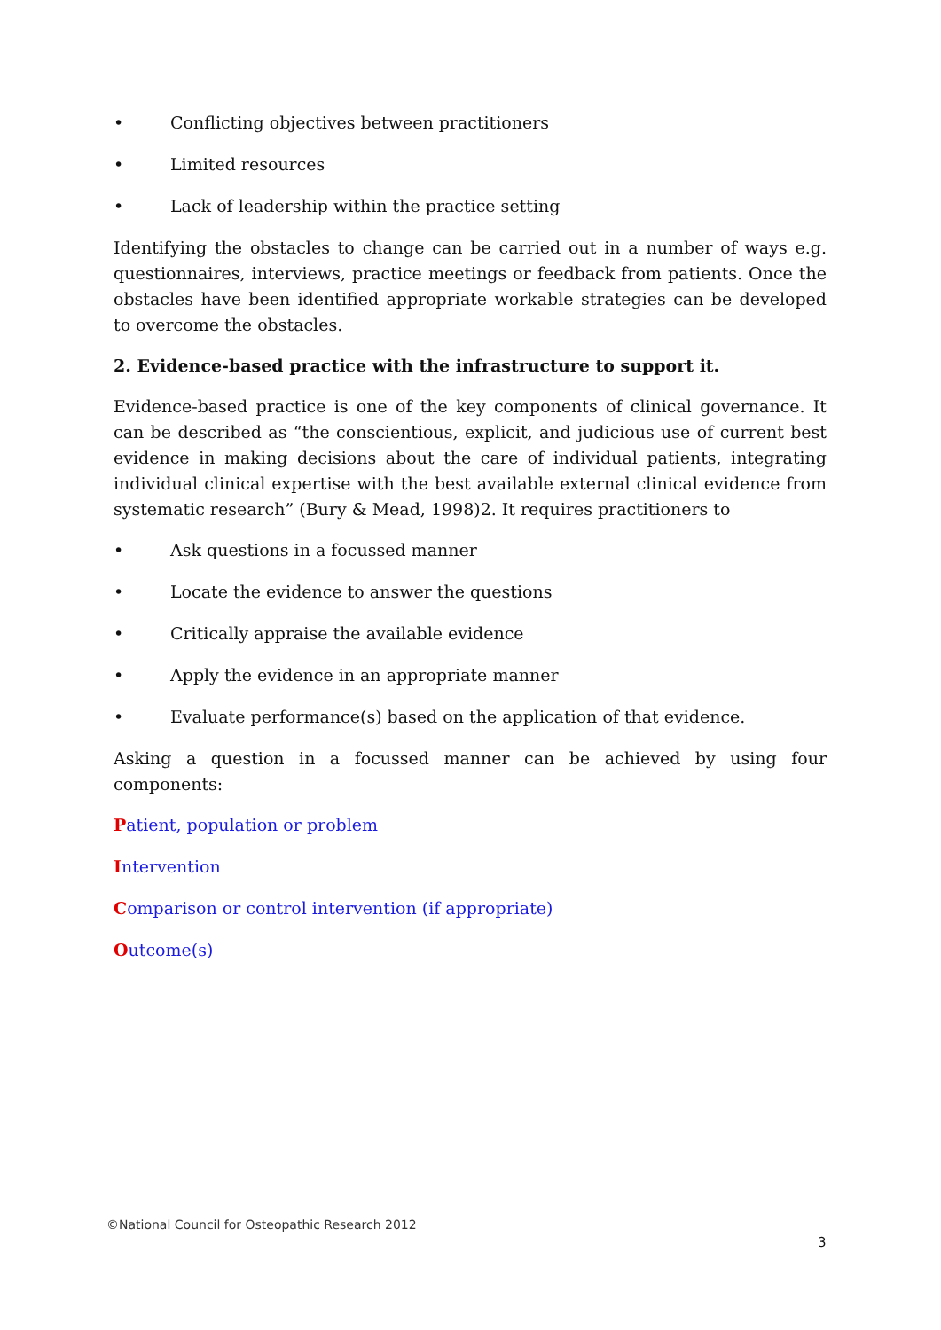• Conflicting objectives between practitioners
• Limited resources
• Lack of leadership within the practice setting
Identifying the obstacles to change can be carried out in a number of ways e.g. questionnaires, interviews, practice meetings or feedback from patients. Once the obstacles have been identified appropriate workable strategies can be developed to overcome the obstacles.
2. Evidence-based practice with the infrastructure to support it.
Evidence-based practice is one of the key components of clinical governance. It can be described as “the conscientious, explicit, and judicious use of current best evidence in making decisions about the care of individual patients, integrating individual clinical expertise with the best available external clinical evidence from systematic research” (Bury & Mead, 1998)2. It requires practitioners to
• Ask questions in a focussed manner
• Locate the evidence to answer the questions
• Critically appraise the available evidence
• Apply the evidence in an appropriate manner
• Evaluate performance(s) based on the application of that evidence.
Asking a question in a focussed manner can be achieved by using four components:
Patient, population or problem
Intervention
Comparison or control intervention (if appropriate)
Outcome(s)
©National Council for Osteopathic Research 2012
3